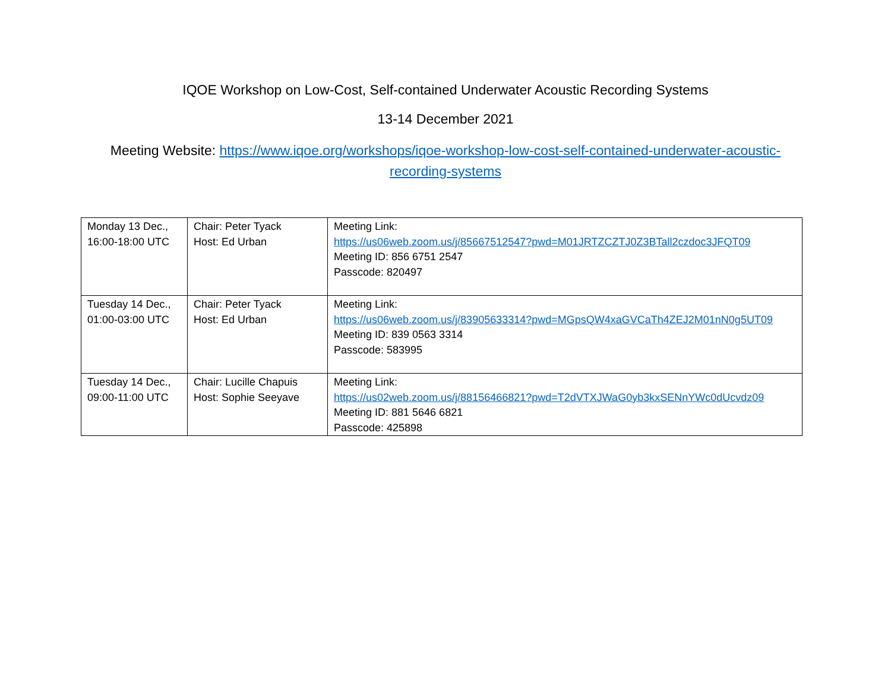IQOE Workshop on Low-Cost, Self-contained Underwater Acoustic Recording Systems
13-14 December 2021
Meeting Website: https://www.iqoe.org/workshops/iqoe-workshop-low-cost-self-contained-underwater-acoustic-recording-systems
| Monday 13 Dec., 16:00-18:00 UTC | Chair: Peter Tyack Host: Ed Urban | Meeting Link: https://us06web.zoom.us/j/85667512547?pwd=M01JRTZCZTJ0Z3BTall2czdoc3JFQT09 Meeting ID: 856 6751 2547 Passcode: 820497 |
| Tuesday 14 Dec., 01:00-03:00 UTC | Chair: Peter Tyack Host: Ed Urban | Meeting Link: https://us06web.zoom.us/j/83905633314?pwd=MGpsQW4xaGVCaTh4ZEJ2M01nN0g5UT09 Meeting ID: 839 0563 3314 Passcode: 583995 |
| Tuesday 14 Dec., 09:00-11:00 UTC | Chair: Lucille Chapuis Host: Sophie Seeyave | Meeting Link: https://us02web.zoom.us/j/88156466821?pwd=T2dVTXJWaG0yb3kxSENnYWc0dUcvdz09 Meeting ID: 881 5646 6821 Passcode: 425898 |